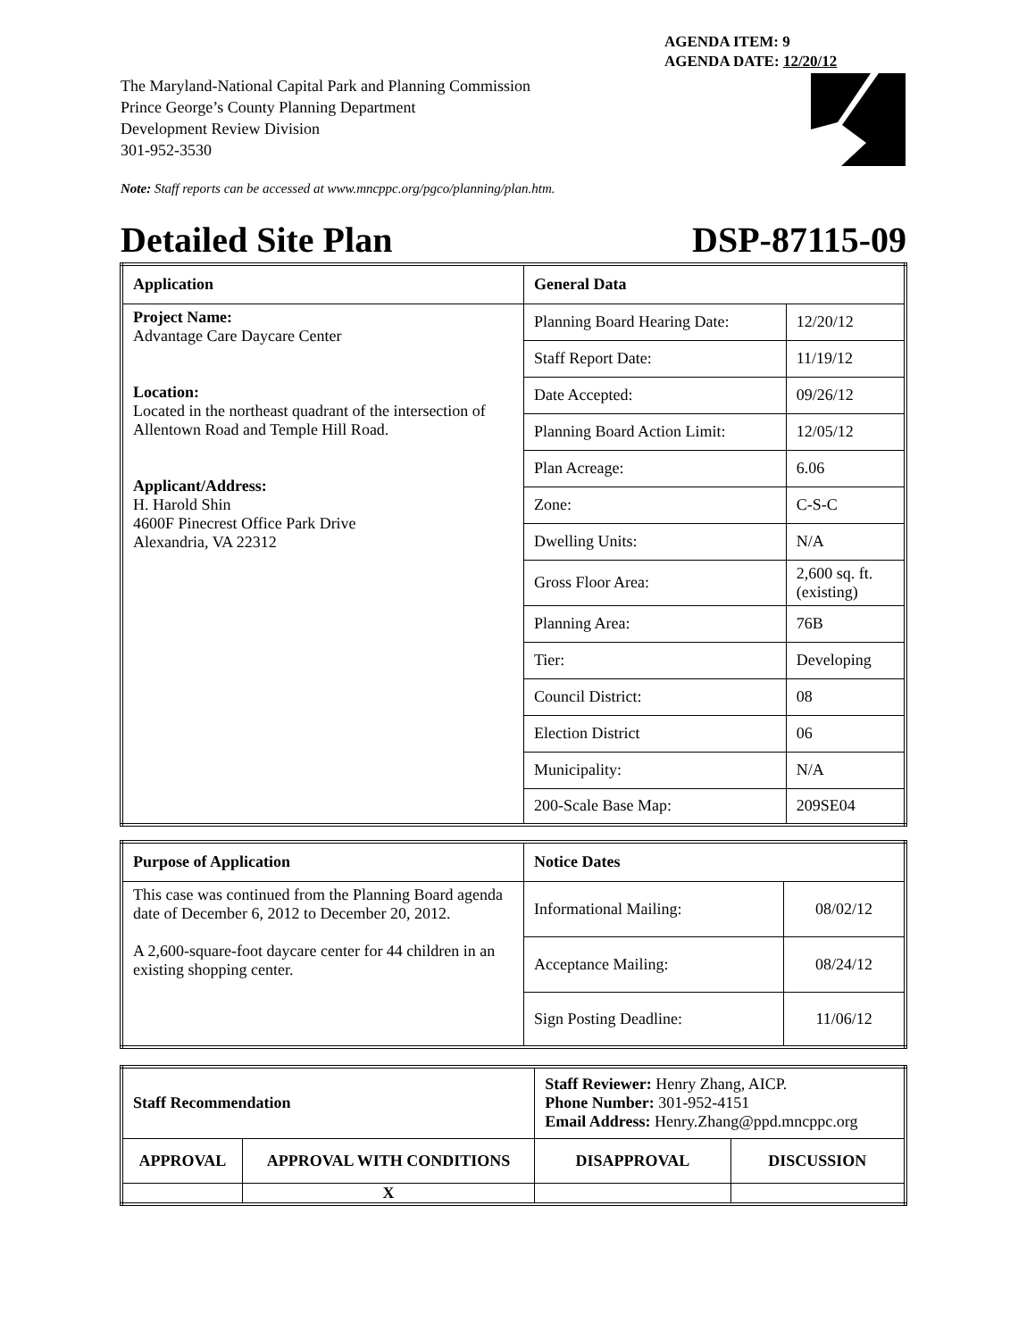AGENDA ITEM: 9
AGENDA DATE: 12/20/12
The Maryland-National Capital Park and Planning Commission
Prince George’s County Planning Department
Development Review Division
301-952-3530
Note: Staff reports can be accessed at www.mncppc.org/pgco/planning/plan.htm.
Detailed Site Plan DSP-87115-09
| Application | General Data | |
| --- | --- | --- |
| Project Name: Advantage Care Daycare Center Location: Located in the northeast quadrant of the intersection of Allentown Road and Temple Hill Road. Applicant/Address: H. Harold Shin 4600F Pinecrest Office Park Drive Alexandria, VA 22312 | Planning Board Hearing Date: | 12/20/12 |
| | Staff Report Date: | 11/19/12 |
| | Date Accepted: | 09/26/12 |
| | Planning Board Action Limit: | 12/05/12 |
| | Plan Acreage: | 6.06 |
| | Zone: | C-S-C |
| | Dwelling Units: | N/A |
| | Gross Floor Area: | 2,600 sq. ft. (existing) |
| | Planning Area: | 76B |
| | Tier: | Developing |
| | Council District: | 08 |
| | Election District | 06 |
| | Municipality: | N/A |
| | 200-Scale Base Map: | 209SE04 |
| Purpose of Application | Notice Dates | |
| --- | --- | --- |
| This case was continued from the Planning Board agenda date of December 6, 2012 to December 20, 2012. A 2,600-square-foot daycare center for 44 children in an existing shopping center. | Informational Mailing: | 08/02/12 |
| | Acceptance Mailing: | 08/24/12 |
| | Sign Posting Deadline: | 11/06/12 |
| Staff Recommendation | | Staff Reviewer: Henry Zhang, AICP. Phone Number: 301-952-4151 Email Address: Henry.Zhang@ppd.mncppc.org | |
| APPROVAL | APPROVAL WITH CONDITIONS | DISAPPROVAL | DISCUSSION |
| | X | | |